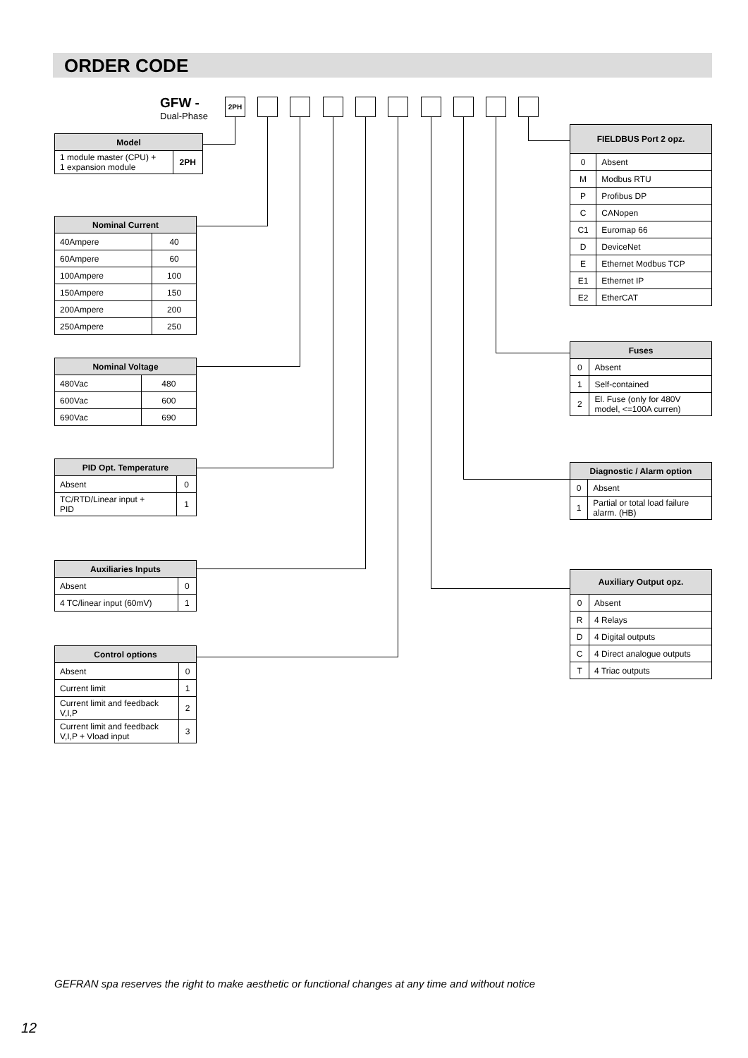ORDER CODE
GFW -
Dual-Phase
2PH
| Model | |
| --- | --- |
| 1 module master (CPU) + 1 expansion module | 2PH |
| Nominal Current | |
| --- | --- |
| 40Ampere | 40 |
| 60Ampere | 60 |
| 100Ampere | 100 |
| 150Ampere | 150 |
| 200Ampere | 200 |
| 250Ampere | 250 |
| Nominal Voltage | |
| --- | --- |
| 480Vac | 480 |
| 600Vac | 600 |
| 690Vac | 690 |
| PID Opt. Temperature | |
| --- | --- |
| Absent | 0 |
| TC/RTD/Linear input + PID | 1 |
| Auxiliaries Inputs | |
| --- | --- |
| Absent | 0 |
| 4 TC/linear input (60mV) | 1 |
| Control options | |
| --- | --- |
| Absent | 0 |
| Current limit | 1 |
| Current limit and feedback V,I,P | 2 |
| Current limit and feedback V,I,P + Vload input | 3 |
| FIELDBUS Port 2 opz. | |
| --- | --- |
| 0 | Absent |
| M | Modbus RTU |
| P | Profibus DP |
| C | CANopen |
| C1 | Euromap 66 |
| D | DeviceNet |
| E | Ethernet Modbus TCP |
| E1 | Ethernet IP |
| E2 | EtherCAT |
| Fuses | |
| --- | --- |
| 0 | Absent |
| 1 | Self-contained |
| 2 | El. Fuse (only for 480V model, <=100A curren) |
| Diagnostic / Alarm option | |
| --- | --- |
| 0 | Absent |
| 1 | Partial or total load failure alarm. (HB) |
| Auxiliary Output opz. | |
| --- | --- |
| 0 | Absent |
| R | 4 Relays |
| D | 4 Digital outputs |
| C | 4 Direct analogue outputs |
| T | 4 Triac outputs |
GEFRAN spa reserves the right to make aesthetic or functional changes at any time and without notice
12